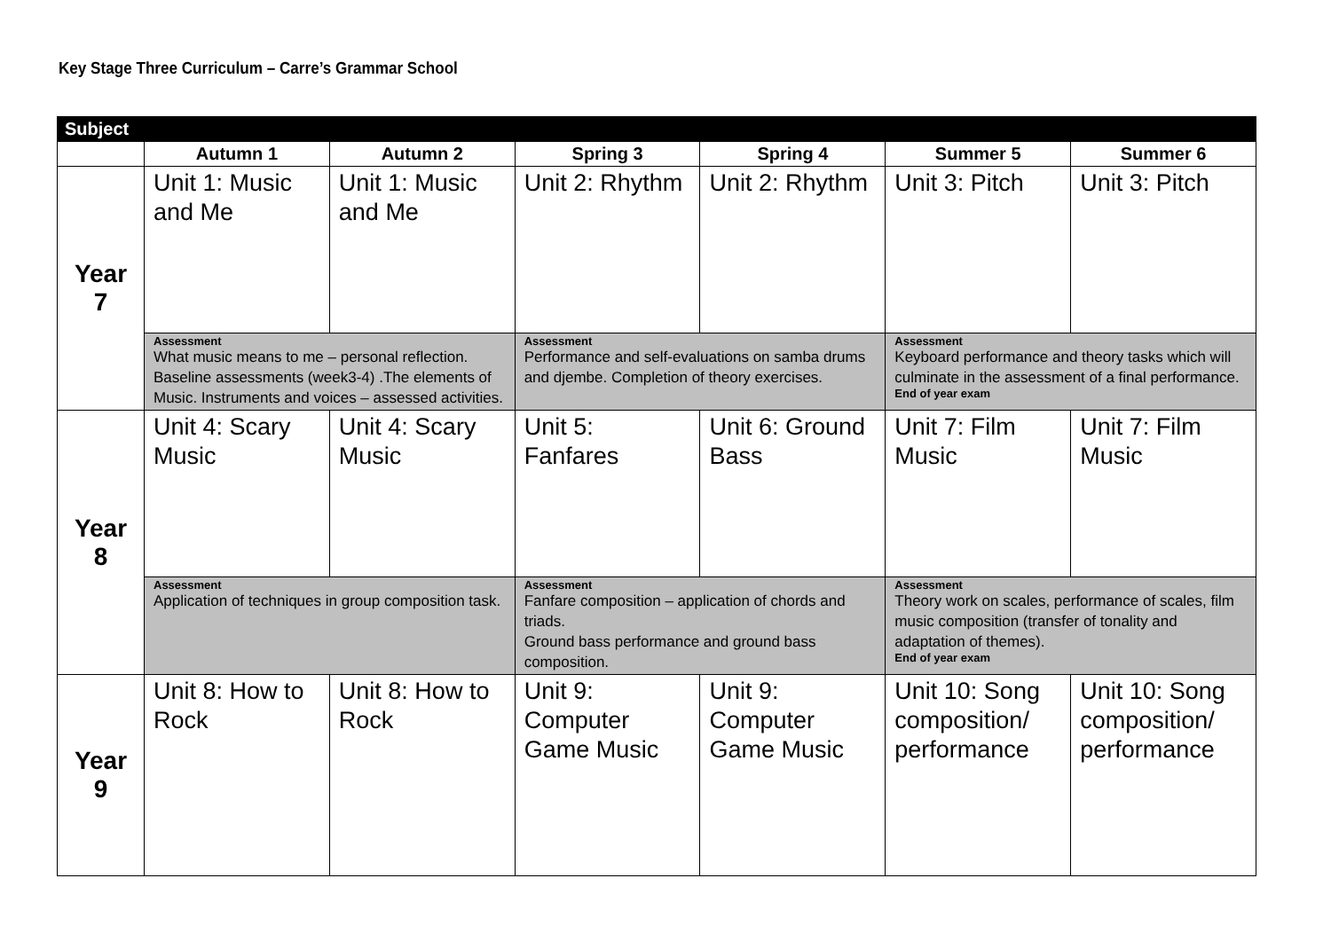Key Stage Three Curriculum – Carre’s Grammar School
| Subject | | | | | | |
| --- | --- | --- | --- | --- | --- | --- |
| | Autumn 1 | Autumn 2 | Spring 3 | Spring 4 | Summer 5 | Summer 6 |
| Year 7 | Unit 1: Music and Me | Unit 1: Music and Me | Unit 2: Rhythm | Unit 2: Rhythm | Unit 3: Pitch | Unit 3: Pitch |
| | Assessment What music means to me – personal reflection. Baseline assessments (week3-4) .The elements of Music. Instruments and voices – assessed activities. | | Assessment Performance and self-evaluations on samba drums and djembe. Completion of theory exercises. | | Assessment Keyboard performance and theory tasks which will culminate in the assessment of a final performance. End of year exam | |
| Year 8 | Unit 4: Scary Music | Unit 4: Scary Music | Unit 5: Fanfares | Unit 6: Ground Bass | Unit 7: Film Music | Unit 7: Film Music |
| | Assessment Application of techniques in group composition task. | | Assessment Fanfare composition – application of chords and triads. Ground bass performance and ground bass composition. | | Assessment Theory work on scales, performance of scales, film music composition (transfer of tonality and adaptation of themes). End of year exam | |
| Year 9 | Unit 8: How to Rock | Unit 8: How to Rock | Unit 9: Computer Game Music | Unit 9: Computer Game Music | Unit 10: Song composition/ performance | Unit 10: Song composition/ performance |